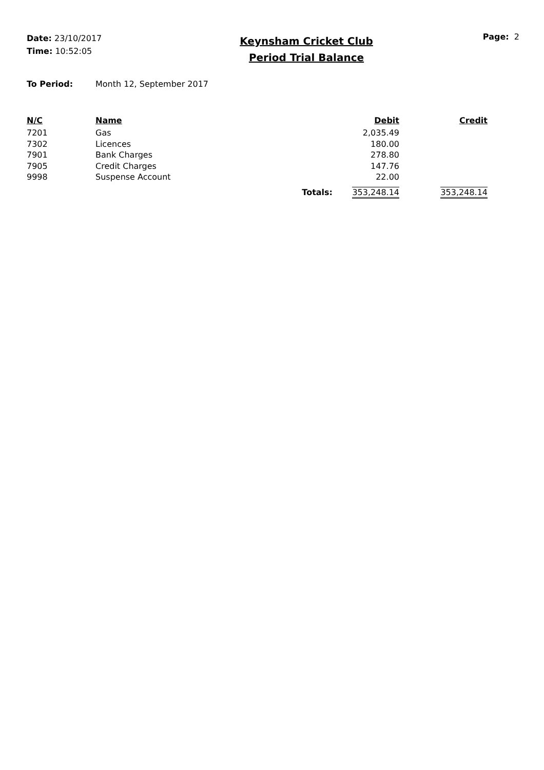Date: 23/10/2017
Time: 10:52:05
Keynsham Cricket Club
Period Trial Balance
Page: 2
To Period: Month 12, September 2017
| N/C | Name | | Debit | Credit |
| --- | --- | --- | --- | --- |
| 7201 | Gas | | 2,035.49 | |
| 7302 | Licences | | 180.00 | |
| 7901 | Bank Charges | | 278.80 | |
| 7905 | Credit Charges | | 147.76 | |
| 9998 | Suspense Account | | 22.00 | |
| | | Totals: | 353,248.14 | 353,248.14 |